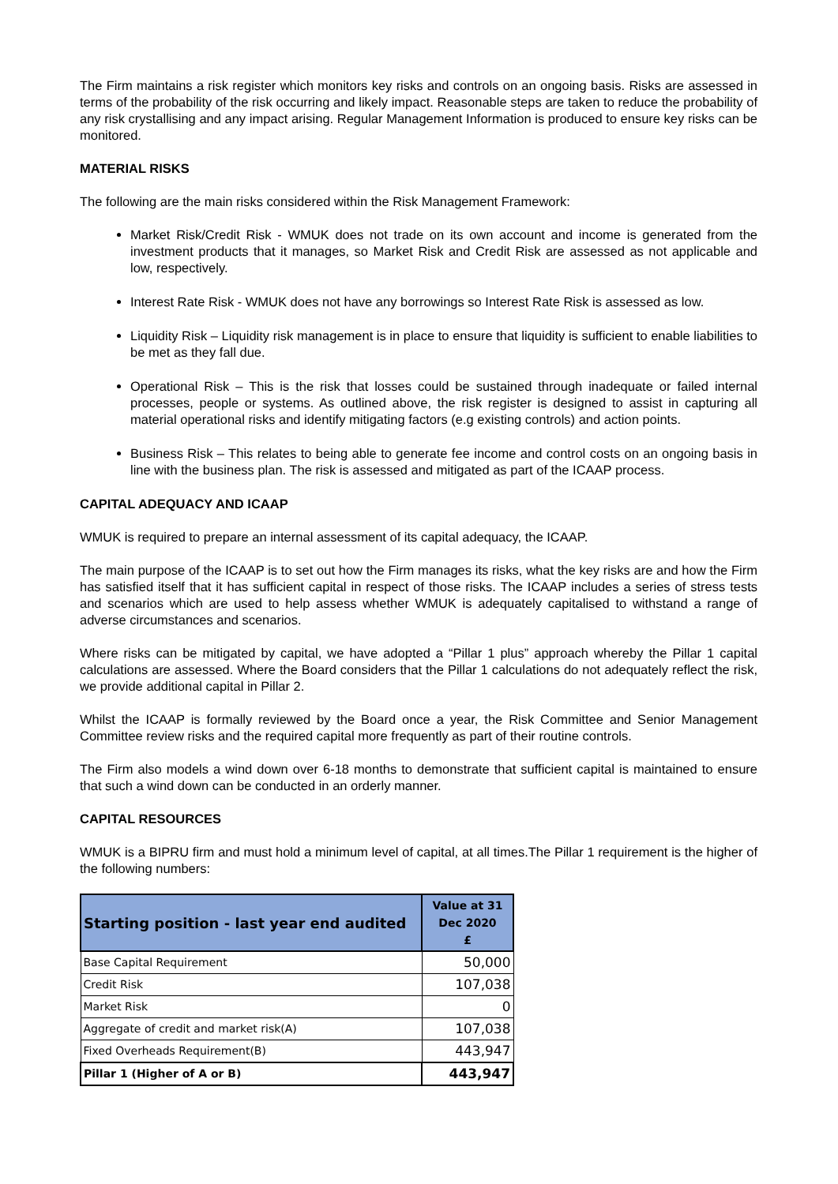The Firm maintains a risk register which monitors key risks and controls on an ongoing basis. Risks are assessed in terms of the probability of the risk occurring and likely impact. Reasonable steps are taken to reduce the probability of any risk crystallising and any impact arising. Regular Management Information is produced to ensure key risks can be monitored.
MATERIAL RISKS
The following are the main risks considered within the Risk Management Framework:
Market Risk/Credit Risk - WMUK does not trade on its own account and income is generated from the investment products that it manages, so Market Risk and Credit Risk are assessed as not applicable and low, respectively.
Interest Rate Risk - WMUK does not have any borrowings so Interest Rate Risk is assessed as low.
Liquidity Risk – Liquidity risk management is in place to ensure that liquidity is sufficient to enable liabilities to be met as they fall due.
Operational Risk – This is the risk that losses could be sustained through inadequate or failed internal processes, people or systems. As outlined above, the risk register is designed to assist in capturing all material operational risks and identify mitigating factors (e.g existing controls) and action points.
Business Risk – This relates to being able to generate fee income and control costs on an ongoing basis in line with the business plan. The risk is assessed and mitigated as part of the ICAAP process.
CAPITAL ADEQUACY AND ICAAP
WMUK is required to prepare an internal assessment of its capital adequacy, the ICAAP.
The main purpose of the ICAAP is to set out how the Firm manages its risks, what the key risks are and how the Firm has satisfied itself that it has sufficient capital in respect of those risks. The ICAAP includes a series of stress tests and scenarios which are used to help assess whether WMUK is adequately capitalised to withstand a range of adverse circumstances and scenarios.
Where risks can be mitigated by capital, we have adopted a “Pillar 1 plus” approach whereby the Pillar 1 capital calculations are assessed. Where the Board considers that the Pillar 1 calculations do not adequately reflect the risk, we provide additional capital in Pillar 2.
Whilst the ICAAP is formally reviewed by the Board once a year, the Risk Committee and Senior Management Committee review risks and the required capital more frequently as part of their routine controls.
The Firm also models a wind down over 6-18 months to demonstrate that sufficient capital is maintained to ensure that such a wind down can be conducted in an orderly manner.
CAPITAL RESOURCES
WMUK is a BIPRU firm and must hold a minimum level of capital, at all times.The Pillar 1 requirement is the higher of the following numbers:
| Starting position - last year end audited | Value at 31 Dec 2020 £ |
| --- | --- |
| Base Capital Requirement | 50,000 |
| Credit Risk | 107,038 |
| Market Risk | 0 |
| Aggregate of credit and market risk(A) | 107,038 |
| Fixed Overheads Requirement(B) | 443,947 |
| Pillar 1 (Higher of A or B) | 443,947 |